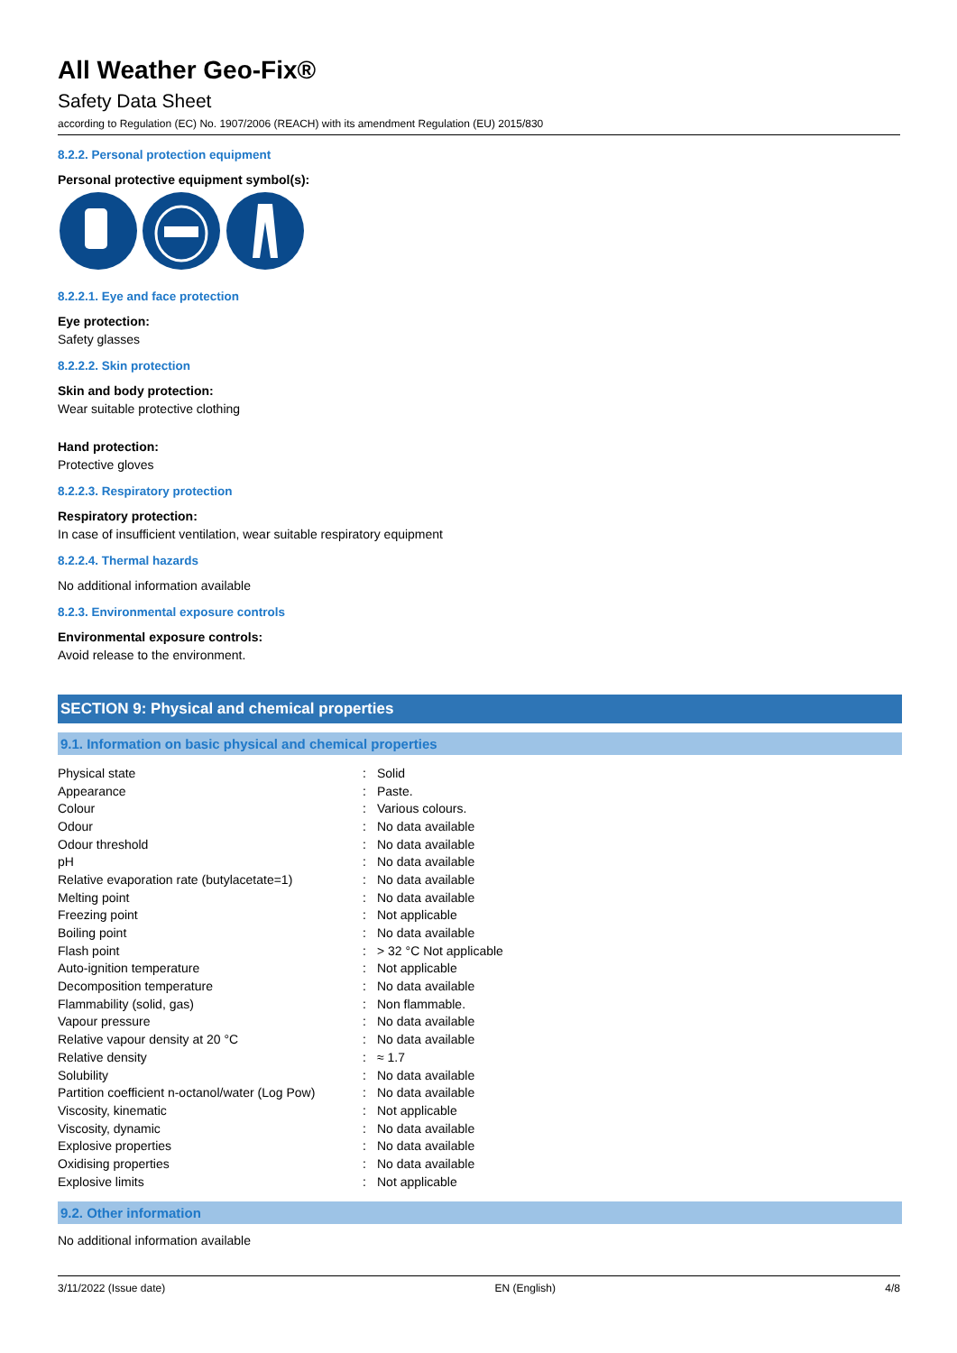All Weather Geo-Fix®
Safety Data Sheet
according to Regulation (EC) No. 1907/2006 (REACH) with its amendment Regulation (EU) 2015/830
8.2.2. Personal protection equipment
Personal protective equipment symbol(s):
8.2.2.1. Eye and face protection
Eye protection:
Safety glasses
8.2.2.2. Skin protection
Skin and body protection:
Wear suitable protective clothing
Hand protection:
Protective gloves
8.2.2.3. Respiratory protection
Respiratory protection:
In case of insufficient ventilation, wear suitable respiratory equipment
8.2.2.4. Thermal hazards
No additional information available
8.2.3. Environmental exposure controls
Environmental exposure controls:
Avoid release to the environment.
SECTION 9: Physical and chemical properties
9.1. Information on basic physical and chemical properties
| Physical state | : | Solid |
| Appearance | : | Paste. |
| Colour | : | Various colours. |
| Odour | : | No data available |
| Odour threshold | : | No data available |
| pH | : | No data available |
| Relative evaporation rate (butylacetate=1) | : | No data available |
| Melting point | : | No data available |
| Freezing point | : | Not applicable |
| Boiling point | : | No data available |
| Flash point | : | > 32 °C Not applicable |
| Auto-ignition temperature | : | Not applicable |
| Decomposition temperature | : | No data available |
| Flammability (solid, gas) | : | Non flammable. |
| Vapour pressure | : | No data available |
| Relative vapour density at 20 °C | : | No data available |
| Relative density | : | ≈ 1.7 |
| Solubility | : | No data available |
| Partition coefficient n-octanol/water (Log Pow) | : | No data available |
| Viscosity, kinematic | : | Not applicable |
| Viscosity, dynamic | : | No data available |
| Explosive properties | : | No data available |
| Oxidising properties | : | No data available |
| Explosive limits | : | Not applicable |
9.2. Other information
No additional information available
3/11/2022 (Issue date) EN (English) 4/8